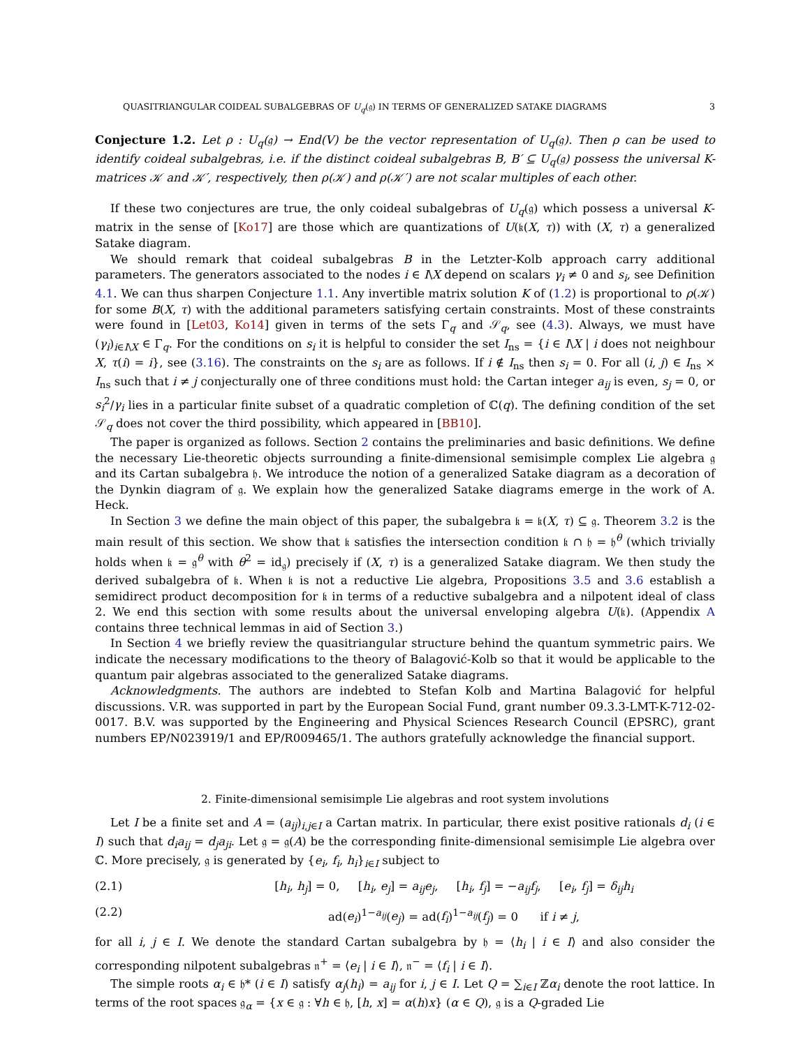QUASITRIANGULAR COIDEAL SUBALGEBRAS OF U<sub>q</sub>(𝔤) IN TERMS OF GENERALIZED SATAKE DIAGRAMS 3
Conjecture 1.2. Let ρ : U<sub>q</sub>(𝔤) → End(V) be the vector representation of U<sub>q</sub>(𝔤). Then ρ can be used to identify coideal subalgebras, i.e. if the distinct coideal subalgebras B, B′ ⊆ U<sub>q</sub>(𝔤) possess the universal K-matrices 𝒦 and 𝒦′, respectively, then ρ(𝒦) and ρ(𝒦′) are not scalar multiples of each other.
If these two conjectures are true, the only coideal subalgebras of U<sub>q</sub>(𝔤) which possess a universal K-matrix in the sense of [Ko17] are those which are quantizations of U(𝔨(X, τ)) with (X, τ) a generalized Satake diagram.
We should remark that coideal subalgebras B in the Letzter-Kolb approach carry additional parameters. The generators associated to the nodes i ∈ I\X depend on scalars γ<sub>i</sub> ≠ 0 and s<sub>i</sub>, see Definition 4.1. We can thus sharpen Conjecture 1.1. Any invertible matrix solution K of (1.2) is proportional to ρ(𝒦) for some B(X, τ) with the additional parameters satisfying certain constraints. Most of these constraints were found in [Let03, Ko14] given in terms of the sets Γ<sub>q</sub> and 𝒮<sub>q</sub>, see (4.3). Always, we must have (γ<sub>i</sub>)<sub>i∈I\X</sub> ∈ Γ<sub>q</sub>. For the conditions on s<sub>i</sub> it is helpful to consider the set I<sub>ns</sub> = {i ∈ I\X | i does not neighbour X, τ(i) = i}, see (3.16). The constraints on the s<sub>i</sub> are as follows. If i ∉ I<sub>ns</sub> then s<sub>i</sub> = 0. For all (i, j) ∈ I<sub>ns</sub> × I<sub>ns</sub> such that i ≠ j conjecturally one of three conditions must hold: the Cartan integer a<sub>ij</sub> is even, s<sub>j</sub> = 0, or s<sub>i</sub><sup>2</sup>/γ<sub>i</sub> lies in a particular finite subset of a quadratic completion of ℂ(q). The defining condition of the set 𝒮<sub>q</sub> does not cover the third possibility, which appeared in [BB10].
The paper is organized as follows. Section 2 contains the preliminaries and basic definitions. We define the necessary Lie-theoretic objects surrounding a finite-dimensional semisimple complex Lie algebra 𝔤 and its Cartan subalgebra 𝔥. We introduce the notion of a generalized Satake diagram as a decoration of the Dynkin diagram of 𝔤. We explain how the generalized Satake diagrams emerge in the work of A. Heck.
In Section 3 we define the main object of this paper, the subalgebra 𝔨 = 𝔨(X, τ) ⊆ 𝔤. Theorem 3.2 is the main result of this section. We show that 𝔨 satisfies the intersection condition 𝔨 ∩ 𝔥 = 𝔥<sup>θ</sup> (which trivially holds when 𝔨 = 𝔤<sup>θ</sup> with θ<sup>2</sup> = id<sub>𝔤</sub>) precisely if (X, τ) is a generalized Satake diagram. We then study the derived subalgebra of 𝔨. When 𝔨 is not a reductive Lie algebra, Propositions 3.5 and 3.6 establish a semidirect product decomposition for 𝔨 in terms of a reductive subalgebra and a nilpotent ideal of class 2. We end this section with some results about the universal enveloping algebra U(𝔨). (Appendix A contains three technical lemmas in aid of Section 3.)
In Section 4 we briefly review the quasitriangular structure behind the quantum symmetric pairs. We indicate the necessary modifications to the theory of Balagović-Kolb so that it would be applicable to the quantum pair algebras associated to the generalized Satake diagrams.
Acknowledgments. The authors are indebted to Stefan Kolb and Martina Balagović for helpful discussions. V.R. was supported in part by the European Social Fund, grant number 09.3.3-LMT-K-712-02-0017. B.V. was supported by the Engineering and Physical Sciences Research Council (EPSRC), grant numbers EP/N023919/1 and EP/R009465/1. The authors gratefully acknowledge the financial support.
2. Finite-dimensional semisimple Lie algebras and root system involutions
Let I be a finite set and A = (a<sub>ij</sub>)<sub>i,j∈I</sub> a Cartan matrix. In particular, there exist positive rationals d<sub>i</sub> (i ∈ I) such that d<sub>i</sub>a<sub>ij</sub> = d<sub>j</sub>a<sub>ji</sub>. Let 𝔤 = 𝔤(A) be the corresponding finite-dimensional semisimple Lie algebra over ℂ. More precisely, 𝔤 is generated by {e<sub>i</sub>, f<sub>i</sub>, h<sub>i</sub>}<sub>i∈I</sub> subject to
(2.1) [h<sub>i</sub>, h<sub>j</sub>] = 0, [h<sub>i</sub>, e<sub>j</sub>] = a<sub>ij</sub>e<sub>j</sub>, [h<sub>i</sub>, f<sub>j</sub>] = −a<sub>ij</sub>f<sub>j</sub>, [e<sub>i</sub>, f<sub>j</sub>] = δ<sub>ij</sub>h<sub>i</sub>
(2.2) ad(e<sub>i</sub>)<sup>1−a<sub>ij</sub></sup>(e<sub>j</sub>) = ad(f<sub>i</sub>)<sup>1−a<sub>ij</sub></sup>(f<sub>j</sub>) = 0 if i ≠ j,
for all i, j ∈ I. We denote the standard Cartan subalgebra by 𝔥 = ⟨h<sub>i</sub> | i ∈ I⟩ and also consider the corresponding nilpotent subalgebras 𝔫<sup>+</sup> = ⟨e<sub>i</sub> | i ∈ I⟩, 𝔫<sup>−</sup> = ⟨f<sub>i</sub> | i ∈ I⟩.
The simple roots α<sub>i</sub> ∈ 𝔥* (i ∈ I) satisfy α<sub>j</sub>(h<sub>i</sub>) = a<sub>ij</sub> for i, j ∈ I. Let Q = ∑<sub>i∈I</sub> ℤα<sub>i</sub> denote the root lattice. In terms of the root spaces 𝔤<sub>α</sub> = {x ∈ 𝔤 : ∀h ∈ 𝔥, [h, x] = α(h)x} (α ∈ Q), 𝔤 is a Q-graded Lie